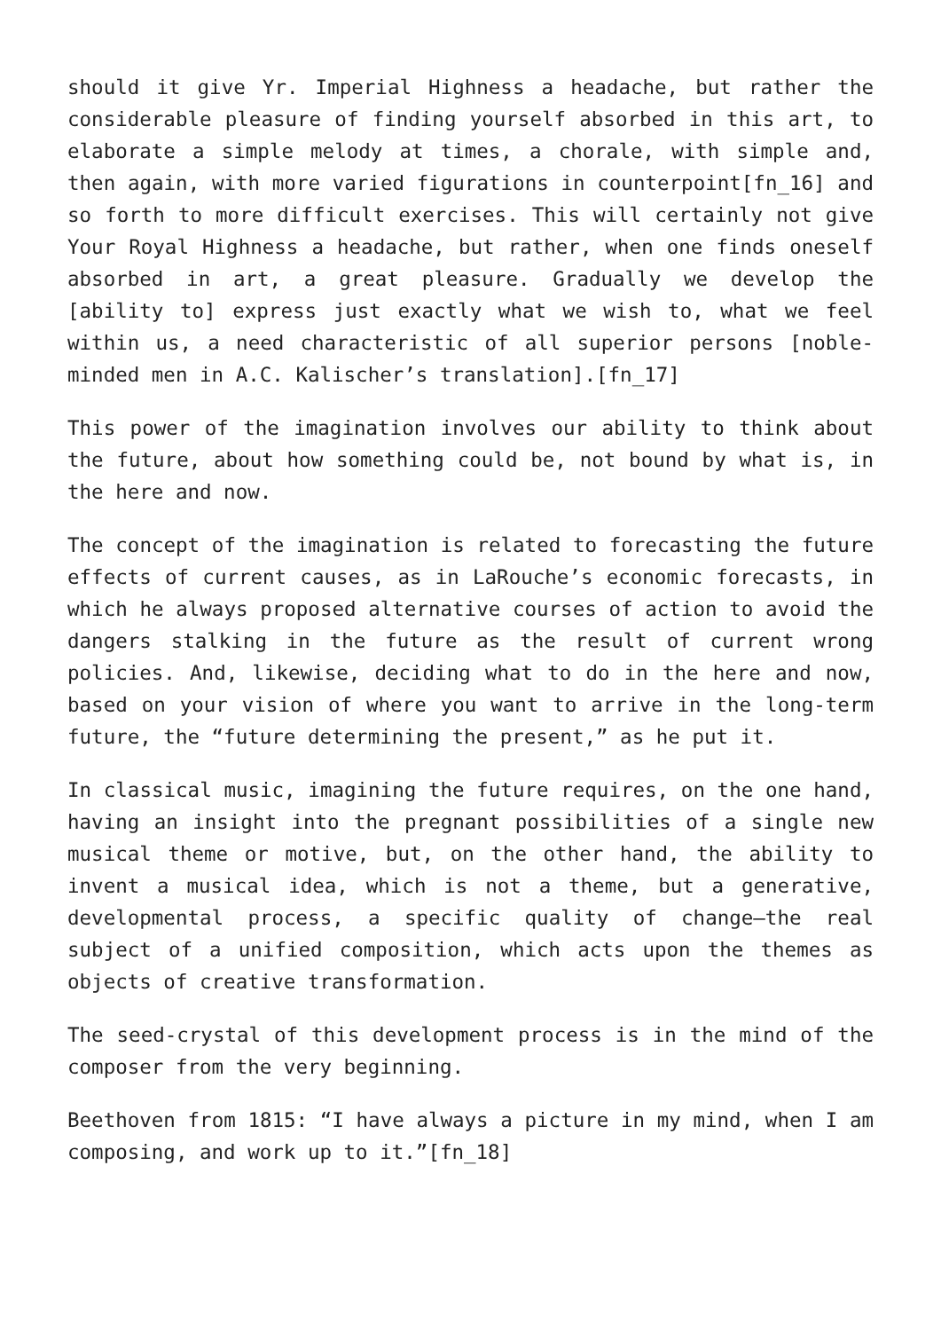should it give Yr. Imperial Highness a headache, but rather the considerable pleasure of finding yourself absorbed in this art, to elaborate a simple melody at times, a chorale, with simple and, then again, with more varied figurations in counterpoint[fn_16] and so forth to more difficult exercises. This will certainly not give Your Royal Highness a headache, but rather, when one finds oneself absorbed in art, a great pleasure. Gradually we develop the [ability to] express just exactly what we wish to, what we feel within us, a need characteristic of all superior persons [noble-minded men in A.C. Kalischer’s translation].[fn_17]
This power of the imagination involves our ability to think about the future, about how something could be, not bound by what is, in the here and now.
The concept of the imagination is related to forecasting the future effects of current causes, as in LaRouche’s economic forecasts, in which he always proposed alternative courses of action to avoid the dangers stalking in the future as the result of current wrong policies. And, likewise, deciding what to do in the here and now, based on your vision of where you want to arrive in the long-term future, the “future determining the present,” as he put it.
In classical music, imagining the future requires, on the one hand, having an insight into the pregnant possibilities of a single new musical theme or motive, but, on the other hand, the ability to invent a musical idea, which is not a theme, but a generative, developmental process, a specific quality of change—the real subject of a unified composition, which acts upon the themes as objects of creative transformation.
The seed-crystal of this development process is in the mind of the composer from the very beginning.
Beethoven from 1815: “I have always a picture in my mind, when I am composing, and work up to it.”[fn_18]